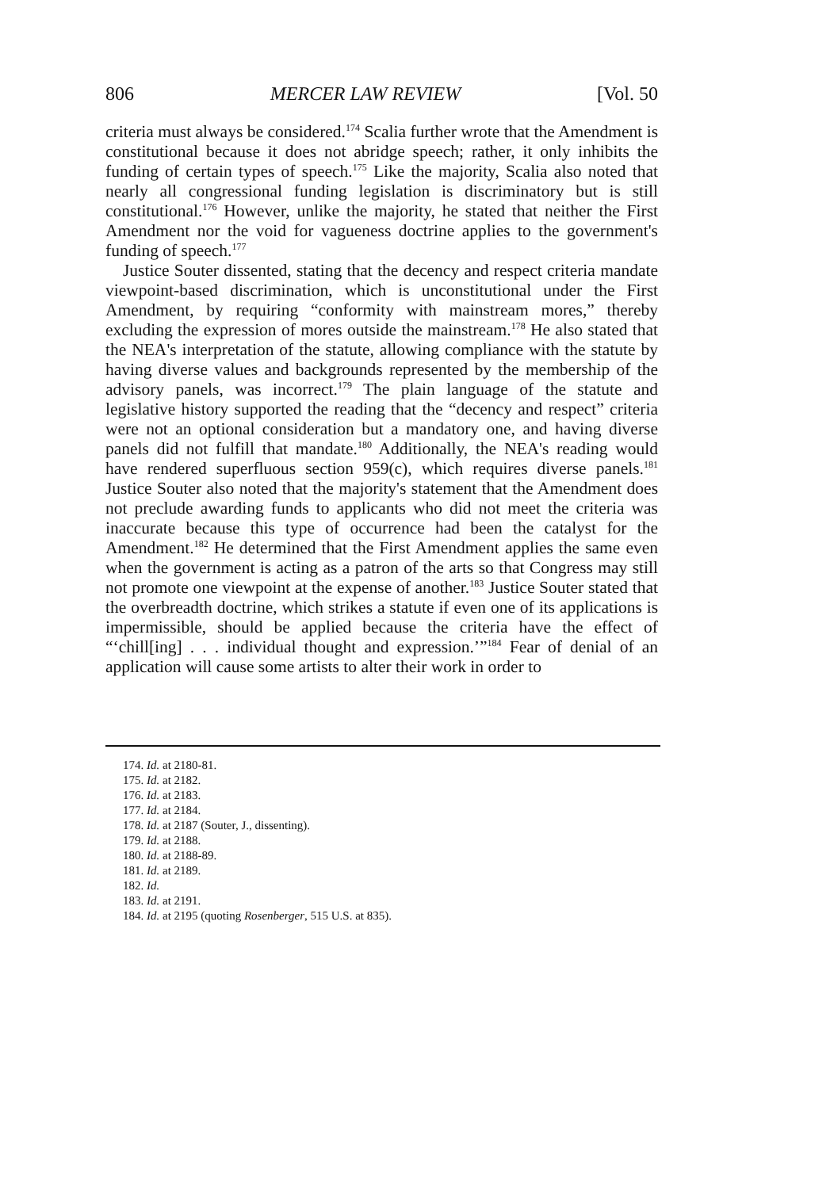806 MERCER LAW REVIEW [Vol. 50
criteria must always be considered.<sup>174</sup> Scalia further wrote that the Amendment is constitutional because it does not abridge speech; rather, it only inhibits the funding of certain types of speech.<sup>175</sup> Like the majority, Scalia also noted that nearly all congressional funding legislation is discriminatory but is still constitutional.<sup>176</sup> However, unlike the majority, he stated that neither the First Amendment nor the void for vagueness doctrine applies to the government's funding of speech.<sup>177</sup>
Justice Souter dissented, stating that the decency and respect criteria mandate viewpoint-based discrimination, which is unconstitutional under the First Amendment, by requiring “conformity with mainstream mores,” thereby excluding the expression of mores outside the mainstream.<sup>178</sup> He also stated that the NEA's interpretation of the statute, allowing compliance with the statute by having diverse values and backgrounds represented by the membership of the advisory panels, was incorrect.<sup>179</sup> The plain language of the statute and legislative history supported the reading that the “decency and respect” criteria were not an optional consideration but a mandatory one, and having diverse panels did not fulfill that mandate.<sup>180</sup> Additionally, the NEA's reading would have rendered superfluous section 959(c), which requires diverse panels.<sup>181</sup> Justice Souter also noted that the majority's statement that the Amendment does not preclude awarding funds to applicants who did not meet the criteria was inaccurate because this type of occurrence had been the catalyst for the Amendment.<sup>182</sup> He determined that the First Amendment applies the same even when the government is acting as a patron of the arts so that Congress may still not promote one viewpoint at the expense of another.<sup>183</sup> Justice Souter stated that the overbreadth doctrine, which strikes a statute if even one of its applications is impermissible, should be applied because the criteria have the effect of “‘chill[ing] . . . individual thought and expression.’”<sup>184</sup> Fear of denial of an application will cause some artists to alter their work in order to
174. Id. at 2180-81.
175. Id. at 2182.
176. Id. at 2183.
177. Id. at 2184.
178. Id. at 2187 (Souter, J., dissenting).
179. Id. at 2188.
180. Id. at 2188-89.
181. Id. at 2189.
182. Id.
183. Id. at 2191.
184. Id. at 2195 (quoting Rosenberger, 515 U.S. at 835).